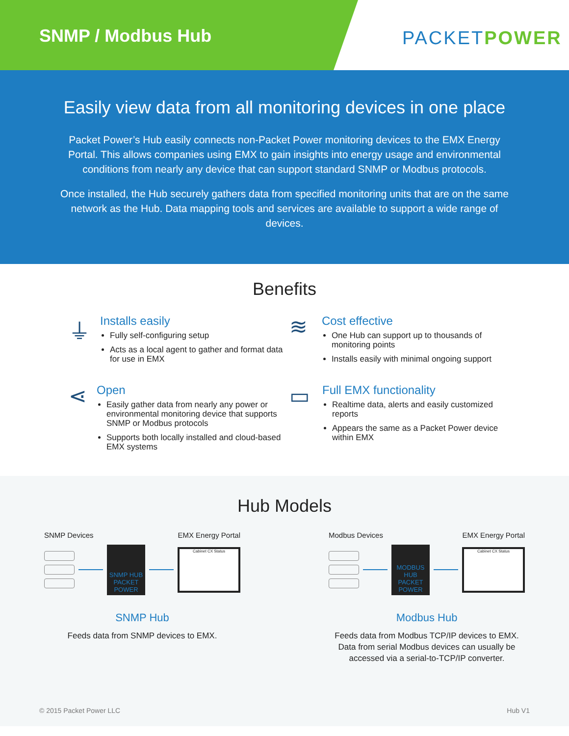SNMP / Modbus Hub
PACKETPOWER
Easily view data from all monitoring devices in one place
Packet Power’s Hub easily connects non-Packet Power monitoring devices to the EMX Energy Portal. This allows companies using EMX to gain insights into energy usage and environmental conditions from nearly any device that can support standard SNMP or Modbus protocols.
Once installed, the Hub securely gathers data from specified monitoring units that are on the same network as the Hub. Data mapping tools and services are available to support a wide range of devices.
Benefits
⏚
Installs easily
Fully self-configuring setup
Acts as a local agent to gather and format data for use in EMX
≋
Cost effective
One Hub can support up to thousands of monitoring points
Installs easily with minimal ongoing support
⋖
Open
Easily gather data from nearly any power or environmental monitoring device that supports SNMP or Modbus protocols
Supports both locally installed and cloud-based EMX systems
▭
Full EMX functionality
Realtime data, alerts and easily customized reports
Appears the same as a Packet Power device within EMX
Hub Models
SNMP Devices EMX Energy Portal
SNMP HUB PACKET POWER
Cabinet CX Status
SNMP Hub
Feeds data from SNMP devices to EMX.
Modbus Devices EMX Energy Portal
MODBUS HUB PACKET POWER
Cabinet CX Status
Modbus Hub
Feeds data from Modbus TCP/IP devices to EMX. Data from serial Modbus devices can usually be accessed via a serial-to-TCP/IP converter.
© 2015 Packet Power LLC Hub V1